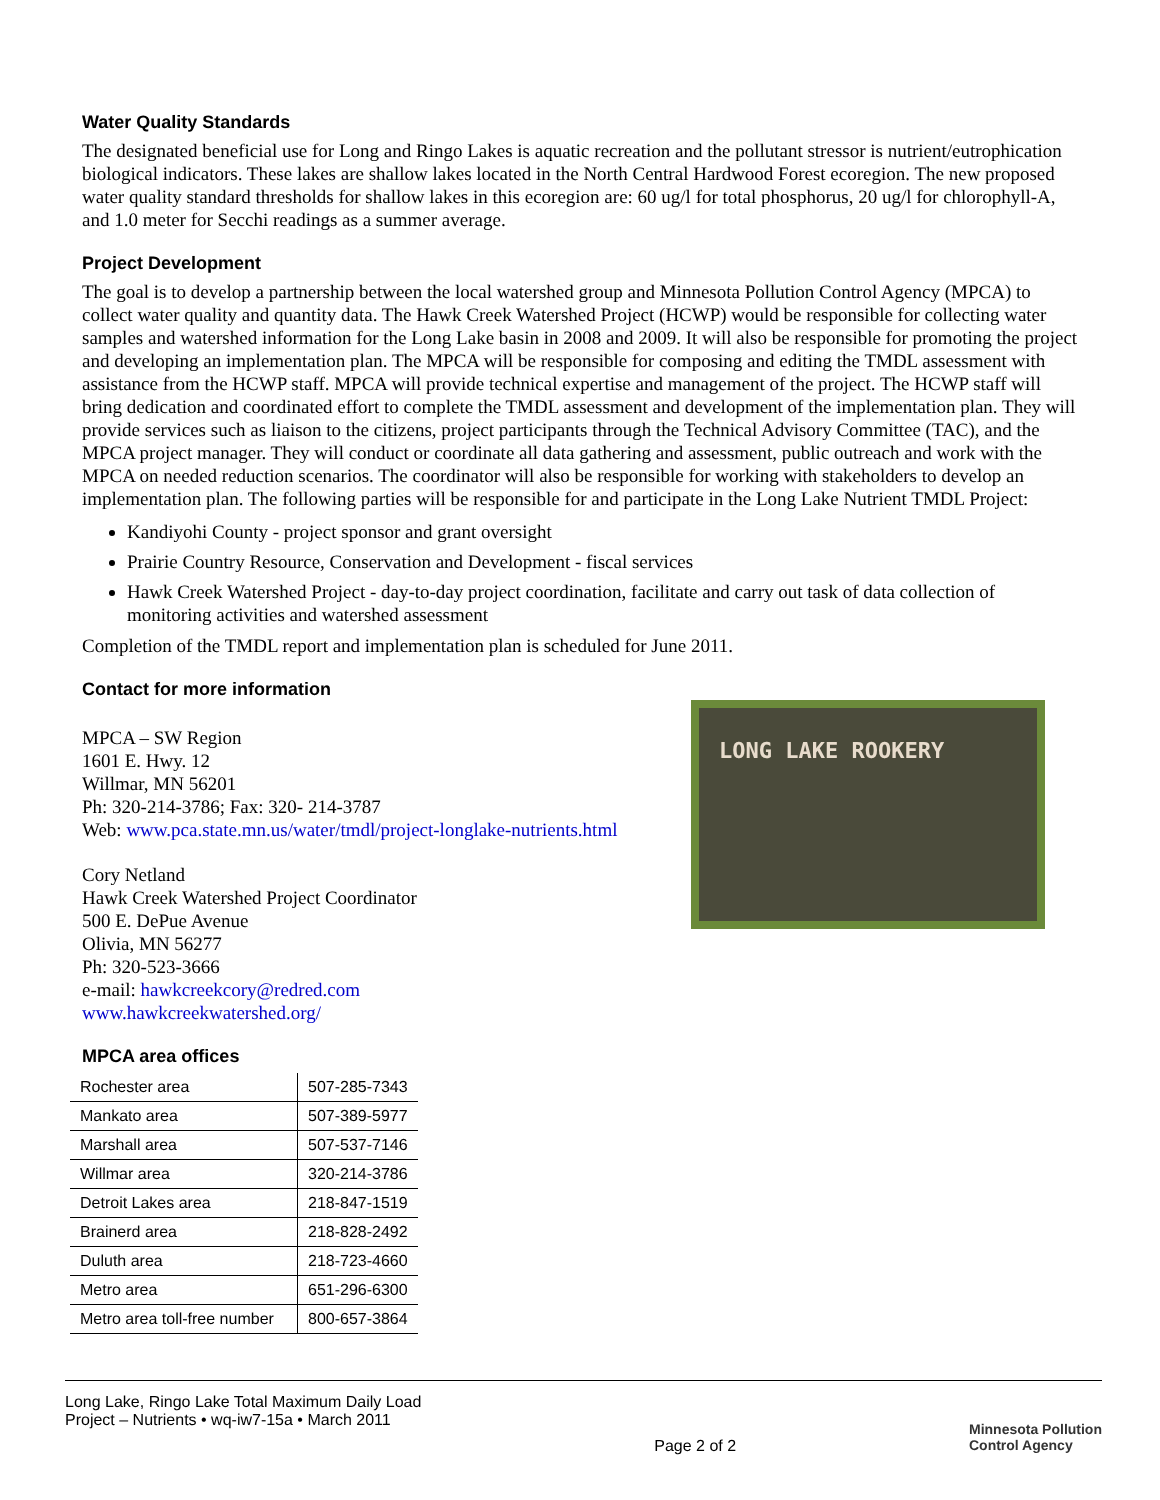Water Quality Standards
The designated beneficial use for Long and Ringo Lakes is aquatic recreation and the pollutant stressor is nutrient/eutrophication biological indicators. These lakes are shallow lakes located in the North Central Hardwood Forest ecoregion. The new proposed water quality standard thresholds for shallow lakes in this ecoregion are: 60 ug/l for total phosphorus, 20 ug/l for chlorophyll-A, and 1.0 meter for Secchi readings as a summer average.
Project Development
The goal is to develop a partnership between the local watershed group and Minnesota Pollution Control Agency (MPCA) to collect water quality and quantity data. The Hawk Creek Watershed Project (HCWP) would be responsible for collecting water samples and watershed information for the Long Lake basin in 2008 and 2009. It will also be responsible for promoting the project and developing an implementation plan. The MPCA will be responsible for composing and editing the TMDL assessment with assistance from the HCWP staff. MPCA will provide technical expertise and management of the project. The HCWP staff will bring dedication and coordinated effort to complete the TMDL assessment and development of the implementation plan. They will provide services such as liaison to the citizens, project participants through the Technical Advisory Committee (TAC), and the MPCA project manager. They will conduct or coordinate all data gathering and assessment, public outreach and work with the MPCA on needed reduction scenarios. The coordinator will also be responsible for working with stakeholders to develop an implementation plan. The following parties will be responsible for and participate in the Long Lake Nutrient TMDL Project:
Kandiyohi County - project sponsor and grant oversight
Prairie Country Resource, Conservation and Development - fiscal services
Hawk Creek Watershed Project - day-to-day project coordination, facilitate and carry out task of data collection of monitoring activities and watershed assessment
Completion of the TMDL report and implementation plan is scheduled for June 2011.
Contact for more information
MPCA – SW Region
1601 E. Hwy. 12
Willmar, MN 56201
Ph: 320-214-3786; Fax: 320- 214-3787
Web: www.pca.state.mn.us/water/tmdl/project-longlake-nutrients.html
Cory Netland
Hawk Creek Watershed Project Coordinator
500 E. DePue Avenue
Olivia, MN 56277
Ph: 320-523-3666
e-mail: hawkcreekcory@redred.com
www.hawkcreekwatershed.org/
LONG LAKE ROOKERY
MPCA area offices
| Rochester area | 507-285-7343 |
| Mankato area | 507-389-5977 |
| Marshall area | 507-537-7146 |
| Willmar area | 320-214-3786 |
| Detroit Lakes area | 218-847-1519 |
| Brainerd area | 218-828-2492 |
| Duluth area | 218-723-4660 |
| Metro area | 651-296-6300 |
| Metro area toll-free number | 800-657-3864 |
Long Lake, Ringo Lake Total Maximum Daily Load
Project – Nutrients • wq-iw7-15a • March 2011
Page 2 of 2
Minnesota Pollution
Control Agency